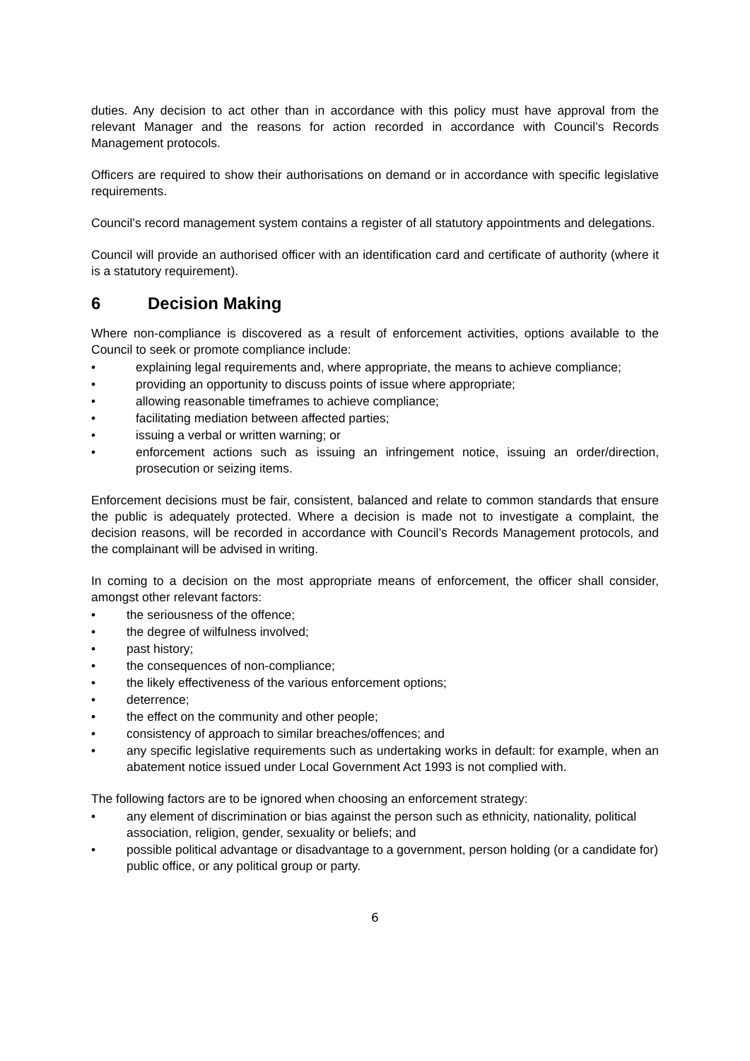duties. Any decision to act other than in accordance with this policy must have approval from the relevant Manager and the reasons for action recorded in accordance with Council’s Records Management protocols.
Officers are required to show their authorisations on demand or in accordance with specific legislative requirements.
Council’s record management system contains a register of all statutory appointments and delegations.
Council will provide an authorised officer with an identification card and certificate of authority (where it is a statutory requirement).
6 Decision Making
Where non-compliance is discovered as a result of enforcement activities, options available to the Council to seek or promote compliance include:
• explaining legal requirements and, where appropriate, the means to achieve compliance;
• providing an opportunity to discuss points of issue where appropriate;
• allowing reasonable timeframes to achieve compliance;
• facilitating mediation between affected parties;
• issuing a verbal or written warning; or
• enforcement actions such as issuing an infringement notice, issuing an order/direction, prosecution or seizing items.
Enforcement decisions must be fair, consistent, balanced and relate to common standards that ensure the public is adequately protected. Where a decision is made not to investigate a complaint, the decision reasons, will be recorded in accordance with Council’s Records Management protocols, and the complainant will be advised in writing.
In coming to a decision on the most appropriate means of enforcement, the officer shall consider, amongst other relevant factors:
• the seriousness of the offence;
• the degree of wilfulness involved;
• past history;
• the consequences of non-compliance;
• the likely effectiveness of the various enforcement options;
• deterrence;
• the effect on the community and other people;
• consistency of approach to similar breaches/offences; and
• any specific legislative requirements such as undertaking works in default: for example, when an abatement notice issued under Local Government Act 1993 is not complied with.
The following factors are to be ignored when choosing an enforcement strategy:
• any element of discrimination or bias against the person such as ethnicity, nationality, political association, religion, gender, sexuality or beliefs; and
• possible political advantage or disadvantage to a government, person holding (or a candidate for) public office, or any political group or party.
6